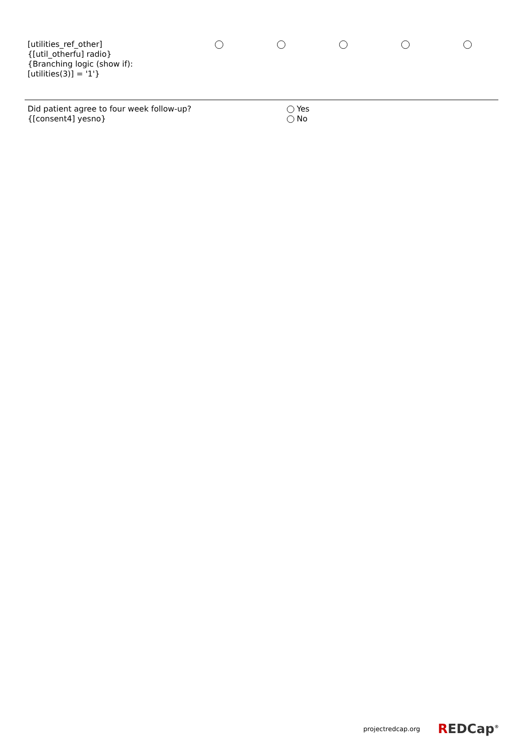| [utilities_ref_other] {[util_otherfu] radio} {Branching logic (show if): [utilities(3)] = '1'} | | | | | |
| Did patient agree to four week follow-up? {[consent4] yesno} | Yes No |
projectredcap.org REDCap<sup>®</sup>